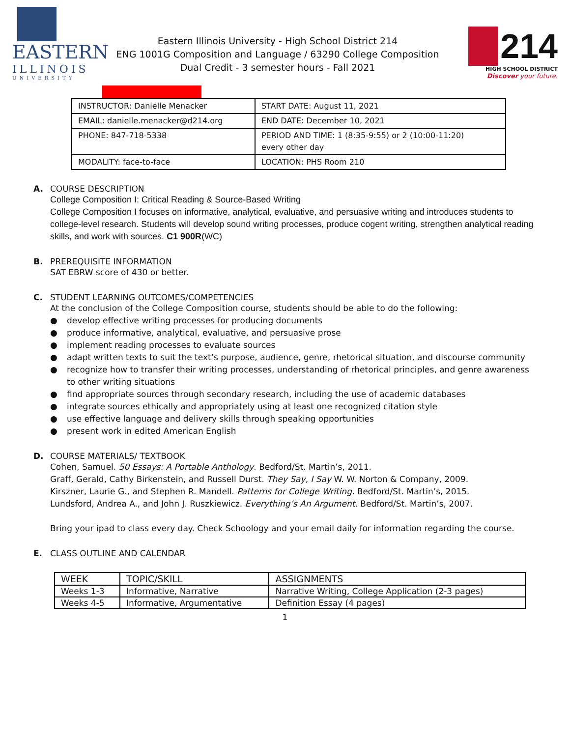EASTERN
ILLINOIS
UNIVERSITY
Eastern Illinois University - High School District 214
ENG 1001G Composition and Language / 63290 College Composition
Dual Credit - 3 semester hours - Fall 2021
214
HIGH SCHOOL DISTRICT
Discover your future.
| INSTRUCTOR: Danielle Menacker | START DATE: August 11, 2021 |
| EMAIL: danielle.menacker@d214.org | END DATE: December 10, 2021 |
| PHONE: 847-718-5338 | PERIOD AND TIME: 1 (8:35-9:55) or 2 (10:00-11:20) every other day |
| MODALITY: face-to-face | LOCATION: PHS Room 210 |
A. COURSE DESCRIPTION
College Composition I: Critical Reading & Source-Based Writing
College Composition I focuses on informative, analytical, evaluative, and persuasive writing and introduces students to college-level research. Students will develop sound writing processes, produce cogent writing, strengthen analytical reading skills, and work with sources. C1 900R(WC)
B. PREREQUISITE INFORMATION
SAT EBRW score of 430 or better.
C. STUDENT LEARNING OUTCOMES/COMPETENCIES
At the conclusion of the College Composition course, students should be able to do the following:
● develop effective writing processes for producing documents
● produce informative, analytical, evaluative, and persuasive prose
● implement reading processes to evaluate sources
● adapt written texts to suit the text’s purpose, audience, genre, rhetorical situation, and discourse community
● recognize how to transfer their writing processes, understanding of rhetorical principles, and genre awareness to other writing situations
● find appropriate sources through secondary research, including the use of academic databases
● integrate sources ethically and appropriately using at least one recognized citation style
● use effective language and delivery skills through speaking opportunities
● present work in edited American English
D. COURSE MATERIALS/ TEXTBOOK
Cohen, Samuel. 50 Essays: A Portable Anthology. Bedford/St. Martin’s, 2011.
Graff, Gerald, Cathy Birkenstein, and Russell Durst. They Say, I Say W. W. Norton & Company, 2009.
Kirszner, Laurie G., and Stephen R. Mandell. Patterns for College Writing. Bedford/St. Martin’s, 2015.
Lundsford, Andrea A., and John J. Ruszkiewicz. Everything’s An Argument. Bedford/St. Martin’s, 2007.
Bring your ipad to class every day. Check Schoology and your email daily for information regarding the course.
E. CLASS OUTLINE AND CALENDAR
| WEEK | TOPIC/SKILL | ASSIGNMENTS |
| --- | --- | --- |
| Weeks 1-3 | Informative, Narrative | Narrative Writing, College Application (2-3 pages) |
| Weeks 4-5 | Informative, Argumentative | Definition Essay (4 pages) |
1